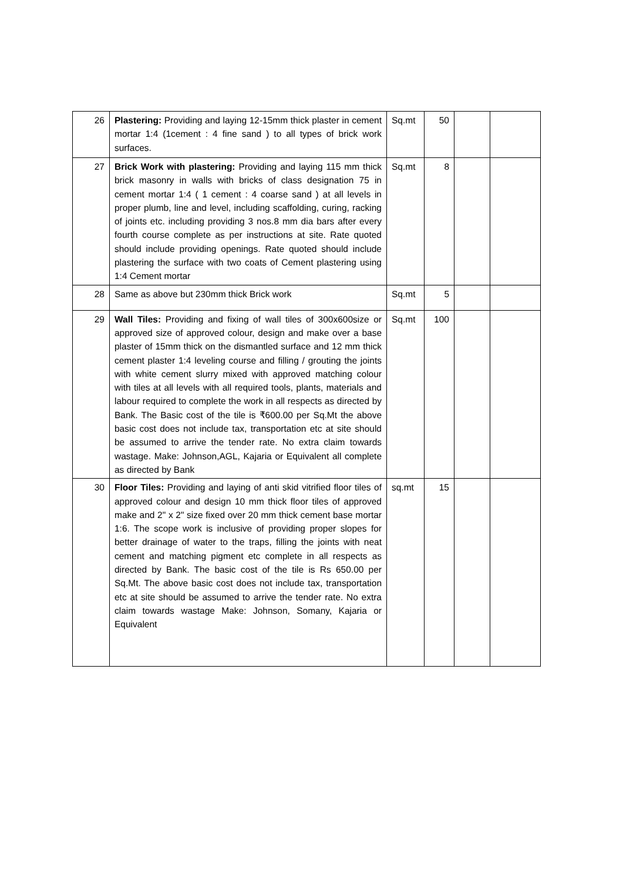| 26 | Plastering: Providing and laying 12-15mm thick plaster in cement mortar 1:4 (1cement : 4 fine sand ) to all types of brick work surfaces. | Sq.mt | 50 | | |
| 27 | Brick Work with plastering: Providing and laying 115 mm thick brick masonry in walls with bricks of class designation 75 in cement mortar 1:4 ( 1 cement : 4 coarse sand ) at all levels in proper plumb, line and level, including scaffolding, curing, racking of joints etc. including providing 3 nos.8 mm dia bars after every fourth course complete as per instructions at site. Rate quoted should include providing openings. Rate quoted should include plastering the surface with two coats of Cement plastering using 1:4 Cement mortar | Sq.mt | 8 | | |
| 28 | Same as above but 230mm thick Brick work | Sq.mt | 5 | | |
| 29 | Wall Tiles: Providing and fixing of wall tiles of 300x600size or approved size of approved colour, design and make over a base plaster of 15mm thick on the dismantled surface and 12 mm thick cement plaster 1:4 leveling course and filling / grouting the joints with white cement slurry mixed with approved matching colour with tiles at all levels with all required tools, plants, materials and labour required to complete the work in all respects as directed by Bank. The Basic cost of the tile is ₹600.00 per Sq.Mt the above basic cost does not include tax, transportation etc at site should be assumed to arrive the tender rate. No extra claim towards wastage. Make: Johnson,AGL, Kajaria or Equivalent all complete as directed by Bank | Sq.mt | 100 | | |
| 30 | Floor Tiles: Providing and laying of anti skid vitrified floor tiles of approved colour and design 10 mm thick floor tiles of approved make and 2" x 2" size fixed over 20 mm thick cement base mortar 1:6. The scope work is inclusive of providing proper slopes for better drainage of water to the traps, filling the joints with neat cement and matching pigment etc complete in all respects as directed by Bank. The basic cost of the tile is Rs 650.00 per Sq.Mt. The above basic cost does not include tax, transportation etc at site should be assumed to arrive the tender rate. No extra claim towards wastage Make: Johnson, Somany, Kajaria or Equivalent | sq.mt | 15 | | |